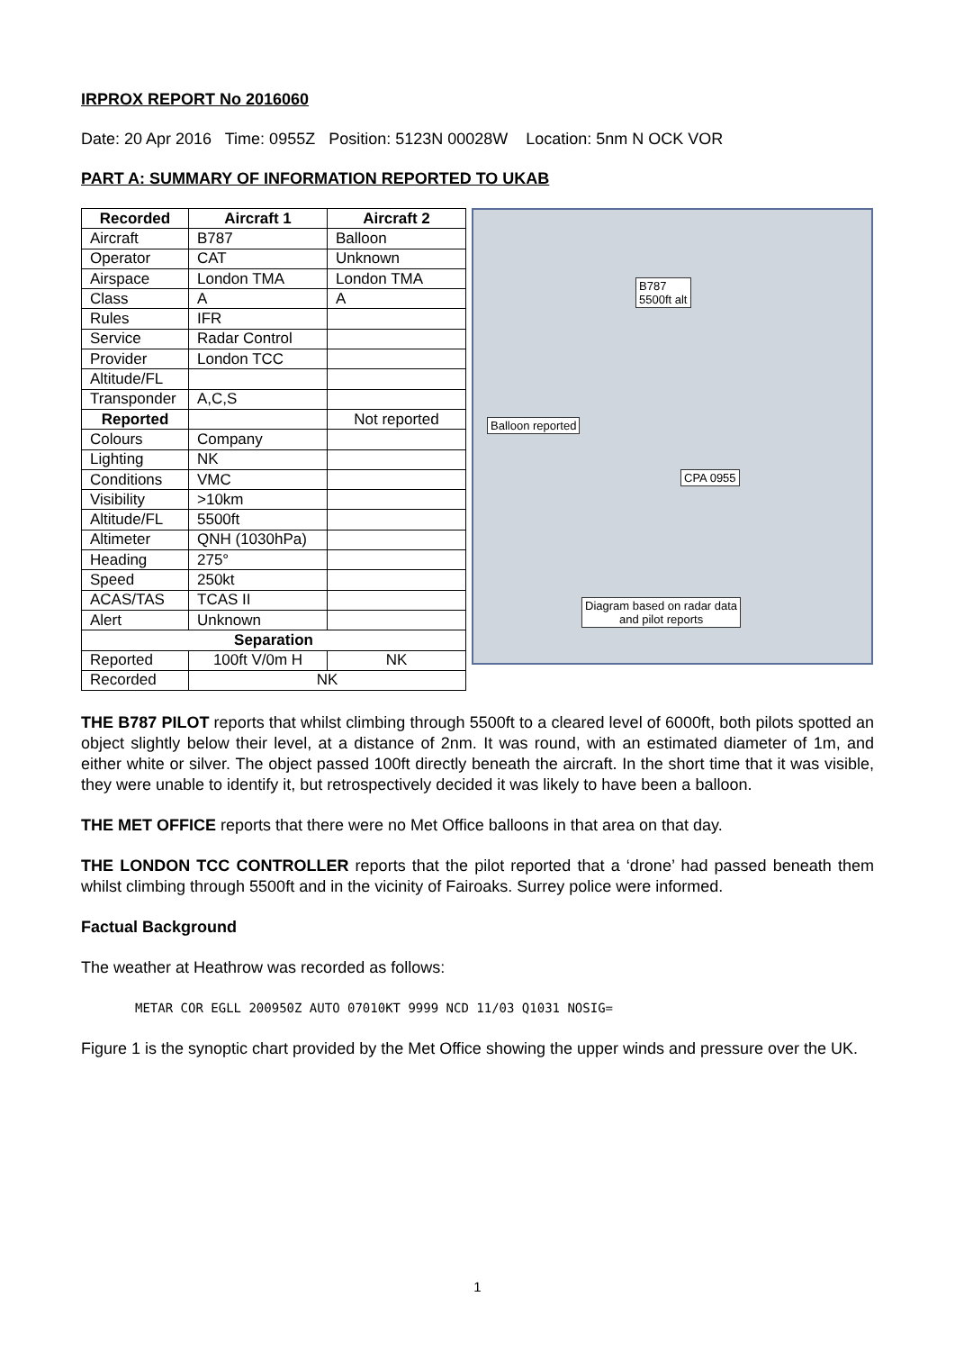IRPROX REPORT No 2016060
Date: 20 Apr 2016 Time: 0955Z Position: 5123N 00028W Location: 5nm N OCK VOR
PART A: SUMMARY OF INFORMATION REPORTED TO UKAB
| Recorded | Aircraft 1 | Aircraft 2 |
| --- | --- | --- |
| Aircraft | B787 | Balloon |
| Operator | CAT | Unknown |
| Airspace | London TMA | London TMA |
| Class | A | A |
| Rules | IFR | |
| Service | Radar Control | |
| Provider | London TCC | |
| Altitude/FL | | |
| Transponder | A,C,S | |
| Reported | | Not reported |
| Colours | Company | |
| Lighting | NK | |
| Conditions | VMC | |
| Visibility | >10km | |
| Altitude/FL | 5500ft | |
| Altimeter | QNH (1030hPa) | |
| Heading | 275° | |
| Speed | 250kt | |
| ACAS/TAS | TCAS II | |
| Alert | Unknown | |
| Separation | | |
| Reported | 100ft V/0m H | NK |
| Recorded | NK | |
B787
5500ft alt
Balloon reported
CPA 0955
Diagram based on radar data
and pilot reports
THE B787 PILOT reports that whilst climbing through 5500ft to a cleared level of 6000ft, both pilots spotted an object slightly below their level, at a distance of 2nm. It was round, with an estimated diameter of 1m, and either white or silver. The object passed 100ft directly beneath the aircraft. In the short time that it was visible, they were unable to identify it, but retrospectively decided it was likely to have been a balloon.
THE MET OFFICE reports that there were no Met Office balloons in that area on that day.
THE LONDON TCC CONTROLLER reports that the pilot reported that a ‘drone’ had passed beneath them whilst climbing through 5500ft and in the vicinity of Fairoaks. Surrey police were informed.
Factual Background
The weather at Heathrow was recorded as follows:
METAR COR EGLL 200950Z AUTO 07010KT 9999 NCD 11/03 Q1031 NOSIG=
Figure 1 is the synoptic chart provided by the Met Office showing the upper winds and pressure over the UK.
1